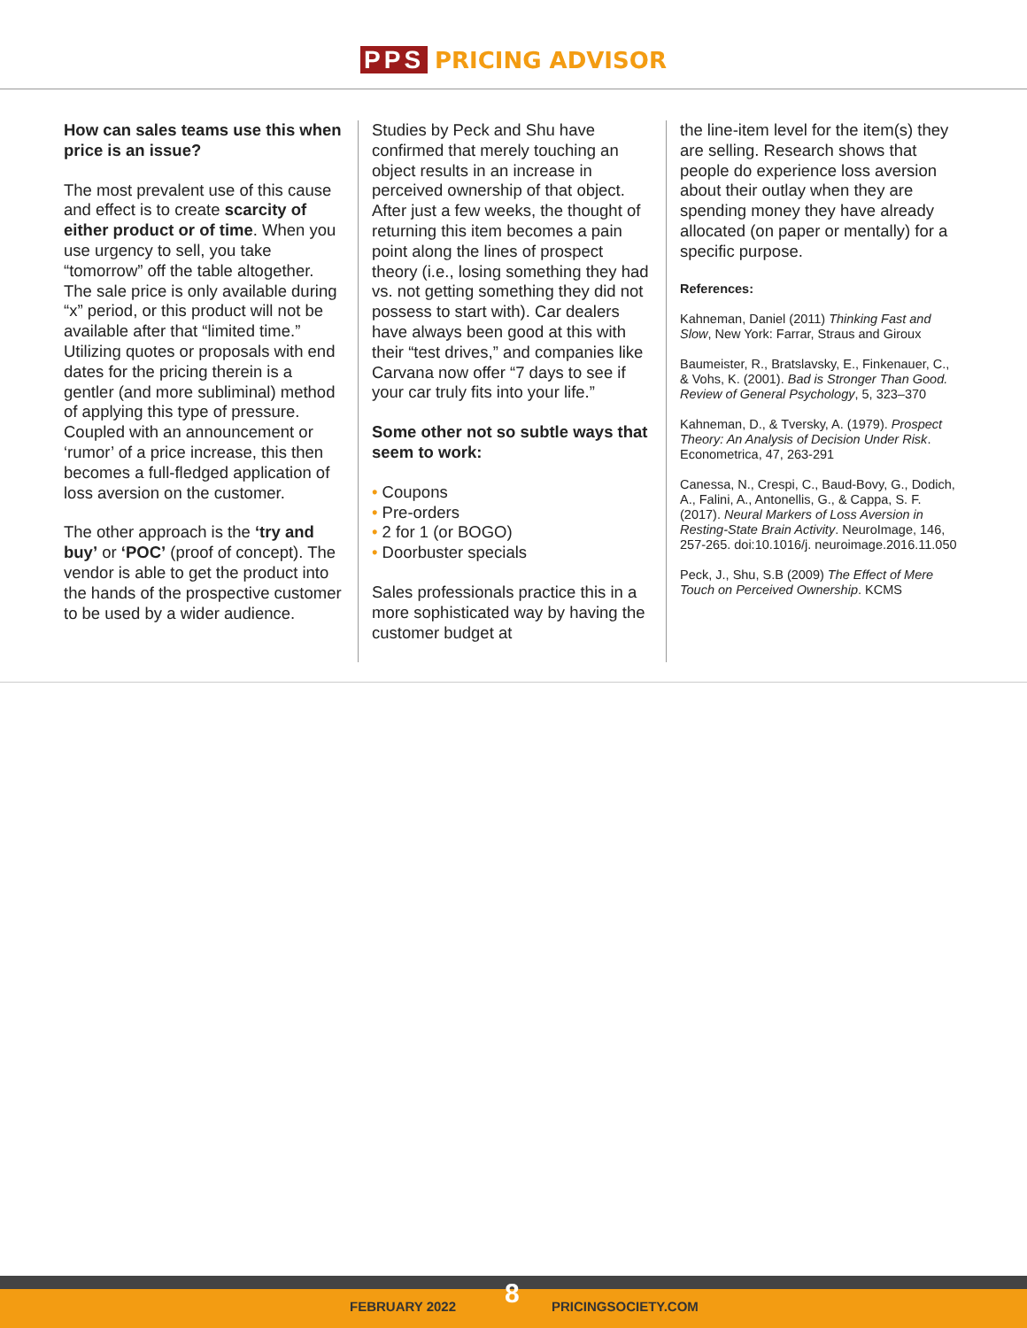PPS PRICING ADVISOR
How can sales teams use this when price is an issue?
The most prevalent use of this cause and effect is to create scarcity of either product or of time. When you use urgency to sell, you take “tomorrow” off the table altogether. The sale price is only available during “x” period, or this product will not be available after that “limited time.” Utilizing quotes or proposals with end dates for the pricing therein is a gentler (and more subliminal) method of applying this type of pressure. Coupled with an announcement or ‘rumor’ of a price increase, this then becomes a full-fledged application of loss aversion on the customer.
The other approach is the ‘try and buy’ or ‘POC’ (proof of concept). The vendor is able to get the product into the hands of the prospective customer to be used by a wider audience.
Studies by Peck and Shu have confirmed that merely touching an object results in an increase in perceived ownership of that object. After just a few weeks, the thought of returning this item becomes a pain point along the lines of prospect theory (i.e., losing something they had vs. not getting something they did not possess to start with). Car dealers have always been good at this with their “test drives,” and companies like Carvana now offer “7 days to see if your car truly fits into your life.”
Some other not so subtle ways that seem to work:
• Coupons
• Pre-orders
• 2 for 1 (or BOGO)
• Doorbuster specials
Sales professionals practice this in a more sophisticated way by having the customer budget at
the line-item level for the item(s) they are selling. Research shows that people do experience loss aversion about their outlay when they are spending money they have already allocated (on paper or mentally) for a specific purpose.
References:
Kahneman, Daniel (2011) Thinking Fast and Slow, New York: Farrar, Straus and Giroux
Baumeister, R., Bratslavsky, E., Finkenauer, C., & Vohs, K. (2001). Bad is Stronger Than Good. Review of General Psychology, 5, 323–370
Kahneman, D., & Tversky, A. (1979). Prospect Theory: An Analysis of Decision Under Risk. Econometrica, 47, 263-291
Canessa, N., Crespi, C., Baud-Bovy, G., Dodich, A., Falini, A., Antonellis, G., & Cappa, S. F. (2017). Neural Markers of Loss Aversion in Resting-State Brain Activity. NeuroImage, 146, 257-265. doi:10.1016/j. neuroimage.2016.11.050
Peck, J., Shu, S.B (2009) The Effect of Mere Touch on Perceived Ownership. KCMS
FEBRUARY 2022 8 PRICINGSOCIETY.COM